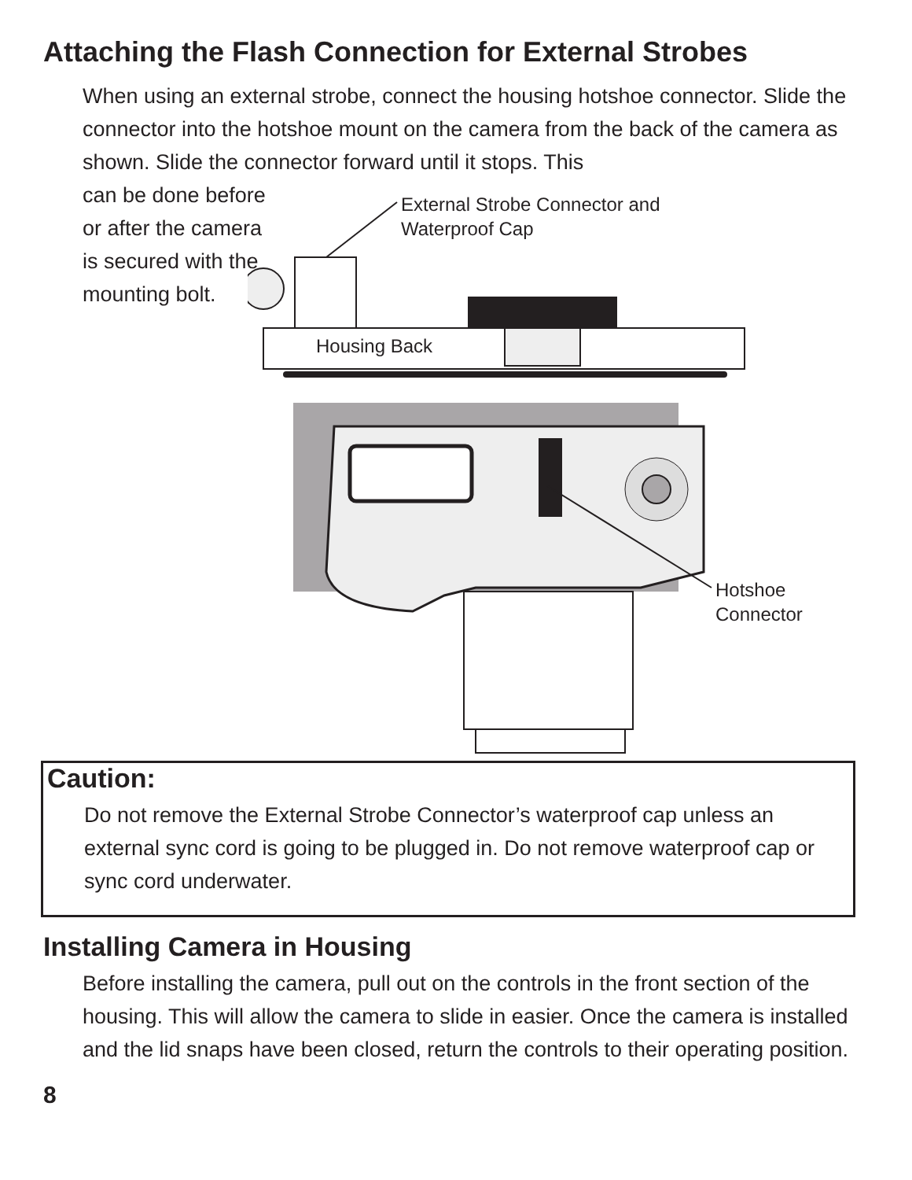Attaching the Flash Connection for External Strobes
When using an external strobe, connect the housing hotshoe connector. Slide the connector into the hotshoe mount on the camera from the back of the camera as shown. Slide the connector forward until it stops. This
can be done before or after the camera is secured with the mounting bolt.
External Strobe Connector and
Waterproof Cap
Housing Back
Hotshoe
Connector
Caution:
Do not remove the External Strobe Connector’s waterproof cap unless an external sync cord is going to be plugged in. Do not remove waterproof cap or sync cord underwater.
Installing Camera in Housing
Before installing the camera, pull out on the controls in the front section of the housing. This will allow the camera to slide in easier. Once the camera is installed and the lid snaps have been closed, return the controls to their operating position.
8